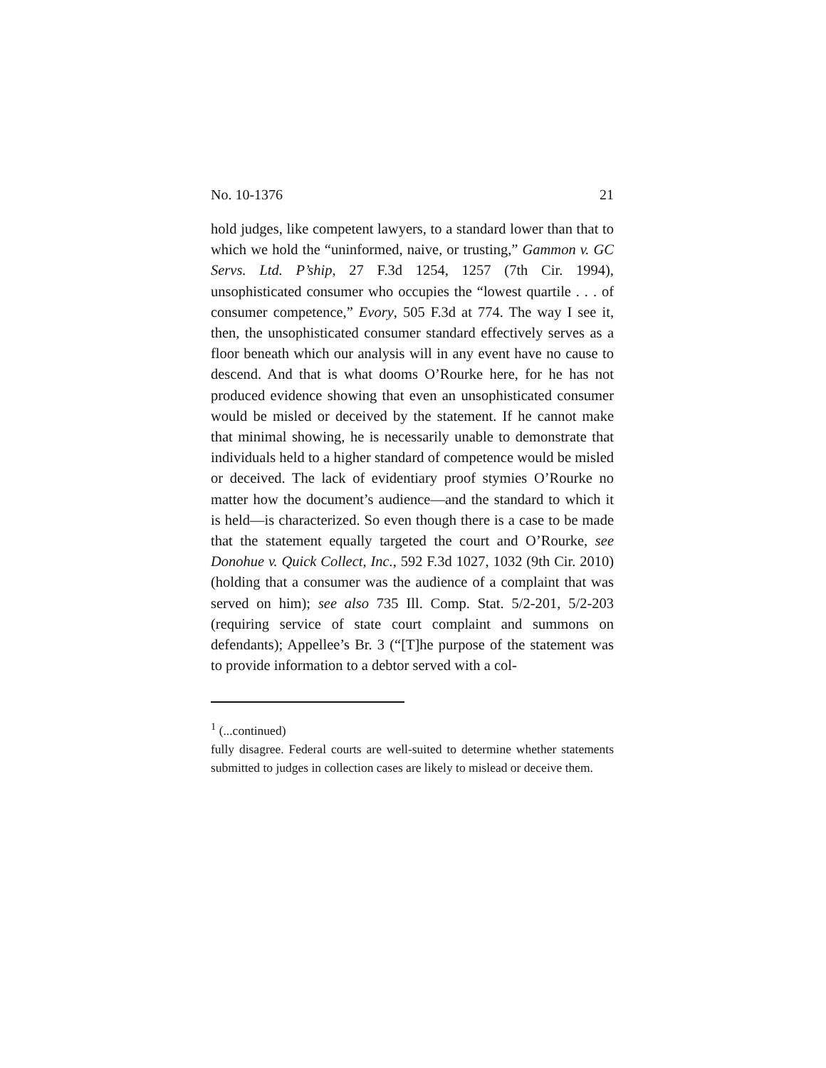No. 10-1376 21
hold judges, like competent lawyers, to a standard lower than that to which we hold the “uninformed, naive, or trusting,” Gammon v. GC Servs. Ltd. P’ship, 27 F.3d 1254, 1257 (7th Cir. 1994), unsophisticated consumer who occupies the “lowest quartile . . . of consumer competence,” Evory, 505 F.3d at 774. The way I see it, then, the unsophisticated consumer standard effectively serves as a floor beneath which our analysis will in any event have no cause to descend. And that is what dooms O’Rourke here, for he has not produced evidence showing that even an unsophisticated consumer would be misled or deceived by the statement. If he cannot make that minimal showing, he is necessarily unable to demonstrate that individuals held to a higher standard of competence would be misled or deceived. The lack of evidentiary proof stymies O’Rourke no matter how the document’s audience—and the standard to which it is held—is characterized. So even though there is a case to be made that the statement equally targeted the court and O’Rourke, see Donohue v. Quick Collect, Inc., 592 F.3d 1027, 1032 (9th Cir. 2010) (holding that a consumer was the audience of a complaint that was served on him); see also 735 Ill. Comp. Stat. 5/2-201, 5/2-203 (requiring service of state court complaint and summons on defendants); Appellee’s Br. 3 (“[T]he purpose of the statement was to provide information to a debtor served with a col-
<sup>1</sup> (...continued)
fully disagree. Federal courts are well-suited to determine whether statements submitted to judges in collection cases are likely to mislead or deceive them.